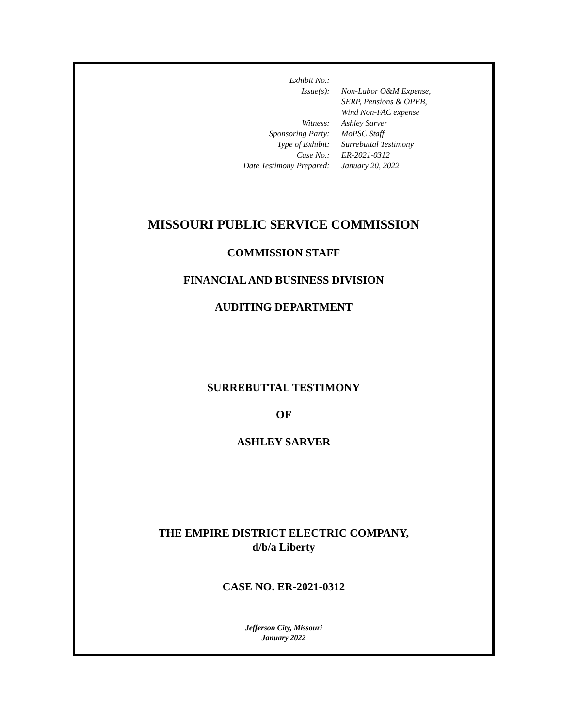| Exhibit No.: | |
| Issue(s): | Non-Labor O&M Expense, SERP, Pensions & OPEB, Wind Non-FAC expense |
| Witness: | Ashley Sarver |
| Sponsoring Party: | MoPSC Staff |
| Type of Exhibit: | Surrebuttal Testimony |
| Case No.: | ER-2021-0312 |
| Date Testimony Prepared: | January 20, 2022 |
MISSOURI PUBLIC SERVICE COMMISSION
COMMISSION STAFF
FINANCIAL AND BUSINESS DIVISION
AUDITING DEPARTMENT
SURREBUTTAL TESTIMONY
OF
ASHLEY SARVER
THE EMPIRE DISTRICT ELECTRIC COMPANY,
d/b/a Liberty
CASE NO. ER-2021-0312
Jefferson City, Missouri
January 2022